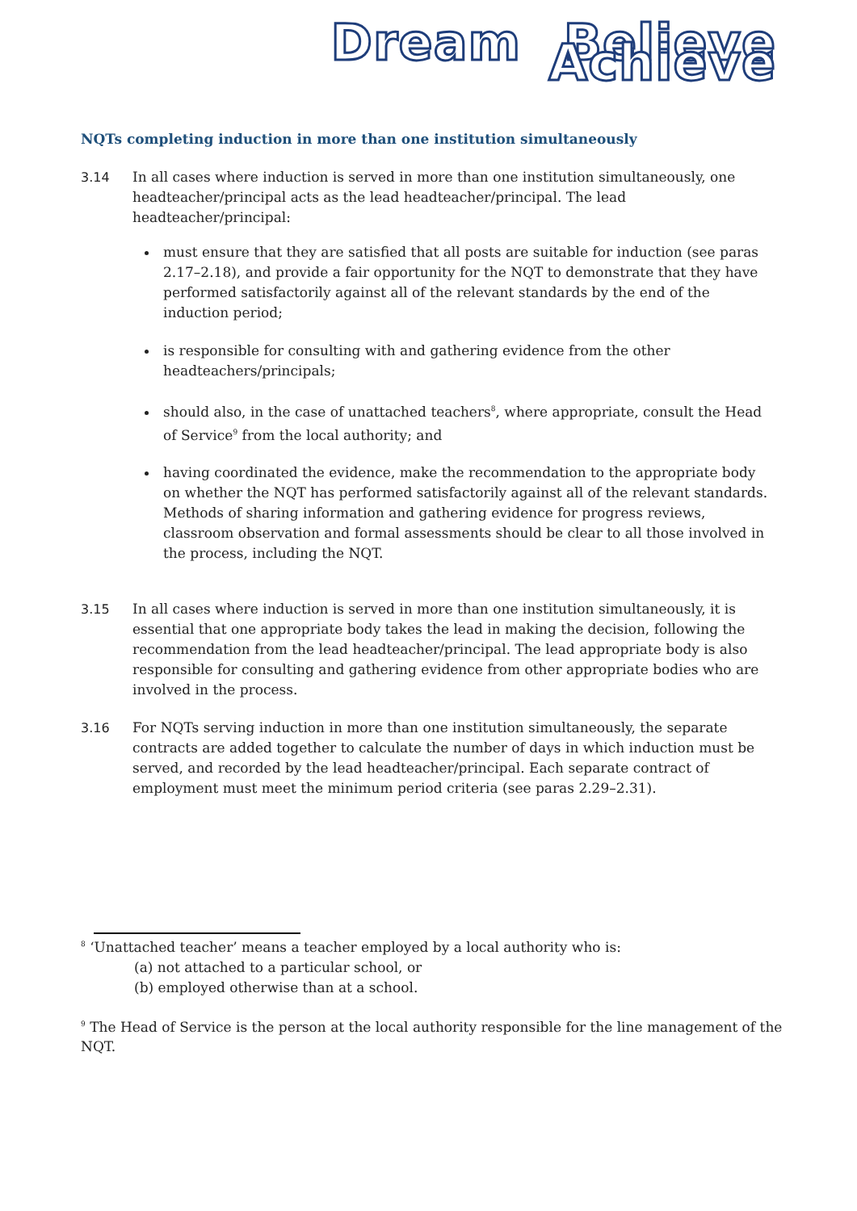Dream Believe Achieve
NQTs completing induction in more than one institution simultaneously
3.14 In all cases where induction is served in more than one institution simultaneously, one headteacher/principal acts as the lead headteacher/principal. The lead headteacher/principal:
must ensure that they are satisfied that all posts are suitable for induction (see paras 2.17–2.18), and provide a fair opportunity for the NQT to demonstrate that they have performed satisfactorily against all of the relevant standards by the end of the induction period;
is responsible for consulting with and gathering evidence from the other headteachers/principals;
should also, in the case of unattached teachers<sup>8</sup>, where appropriate, consult the Head of Service<sup>9</sup> from the local authority; and
having coordinated the evidence, make the recommendation to the appropriate body on whether the NQT has performed satisfactorily against all of the relevant standards. Methods of sharing information and gathering evidence for progress reviews, classroom observation and formal assessments should be clear to all those involved in the process, including the NQT.
3.15 In all cases where induction is served in more than one institution simultaneously, it is essential that one appropriate body takes the lead in making the decision, following the recommendation from the lead headteacher/principal. The lead appropriate body is also responsible for consulting and gathering evidence from other appropriate bodies who are involved in the process.
3.16 For NQTs serving induction in more than one institution simultaneously, the separate contracts are added together to calculate the number of days in which induction must be served, and recorded by the lead headteacher/principal. Each separate contract of employment must meet the minimum period criteria (see paras 2.29–2.31).
<sup>8</sup> ‘Unattached teacher’ means a teacher employed by a local authority who is:
(a) not attached to a particular school, or
(b) employed otherwise than at a school.
<sup>9</sup> The Head of Service is the person at the local authority responsible for the line management of the NQT.